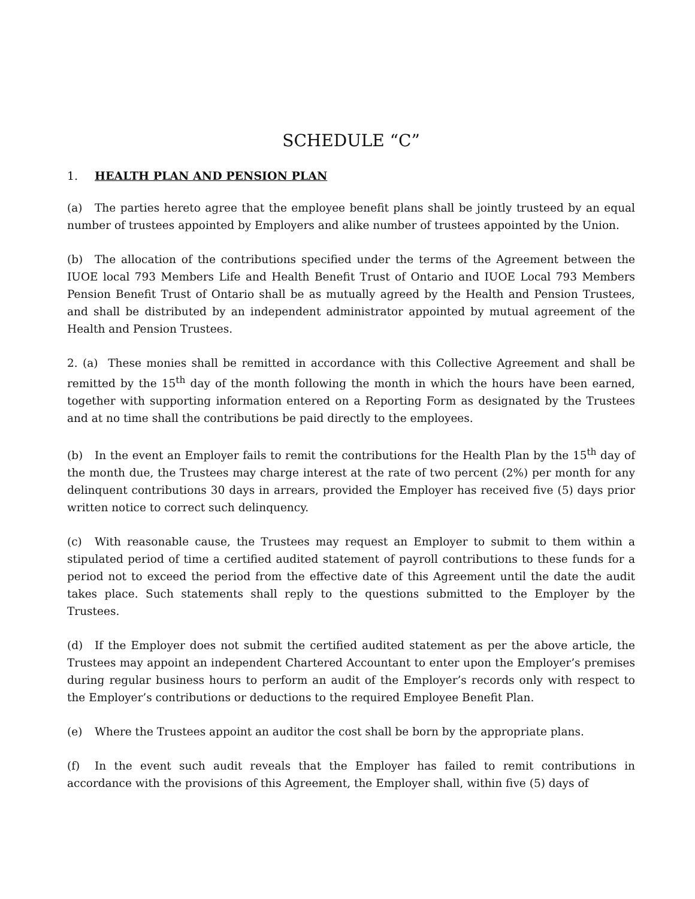SCHEDULE “C”
1. HEALTH PLAN AND PENSION PLAN
(a) The parties hereto agree that the employee benefit plans shall be jointly trusteed by an equal number of trustees appointed by Employers and alike number of trustees appointed by the Union.
(b) The allocation of the contributions specified under the terms of the Agreement between the IUOE local 793 Members Life and Health Benefit Trust of Ontario and IUOE Local 793 Members Pension Benefit Trust of Ontario shall be as mutually agreed by the Health and Pension Trustees, and shall be distributed by an independent administrator appointed by mutual agreement of the Health and Pension Trustees.
2. (a) These monies shall be remitted in accordance with this Collective Agreement and shall be remitted by the 15<sup>th</sup> day of the month following the month in which the hours have been earned, together with supporting information entered on a Reporting Form as designated by the Trustees and at no time shall the contributions be paid directly to the employees.
(b) In the event an Employer fails to remit the contributions for the Health Plan by the 15<sup>th</sup> day of the month due, the Trustees may charge interest at the rate of two percent (2%) per month for any delinquent contributions 30 days in arrears, provided the Employer has received five (5) days prior written notice to correct such delinquency.
(c) With reasonable cause, the Trustees may request an Employer to submit to them within a stipulated period of time a certified audited statement of payroll contributions to these funds for a period not to exceed the period from the effective date of this Agreement until the date the audit takes place. Such statements shall reply to the questions submitted to the Employer by the Trustees.
(d) If the Employer does not submit the certified audited statement as per the above article, the Trustees may appoint an independent Chartered Accountant to enter upon the Employer’s premises during regular business hours to perform an audit of the Employer’s records only with respect to the Employer’s contributions or deductions to the required Employee Benefit Plan.
(e) Where the Trustees appoint an auditor the cost shall be born by the appropriate plans.
(f) In the event such audit reveals that the Employer has failed to remit contributions in accordance with the provisions of this Agreement, the Employer shall, within five (5) days of